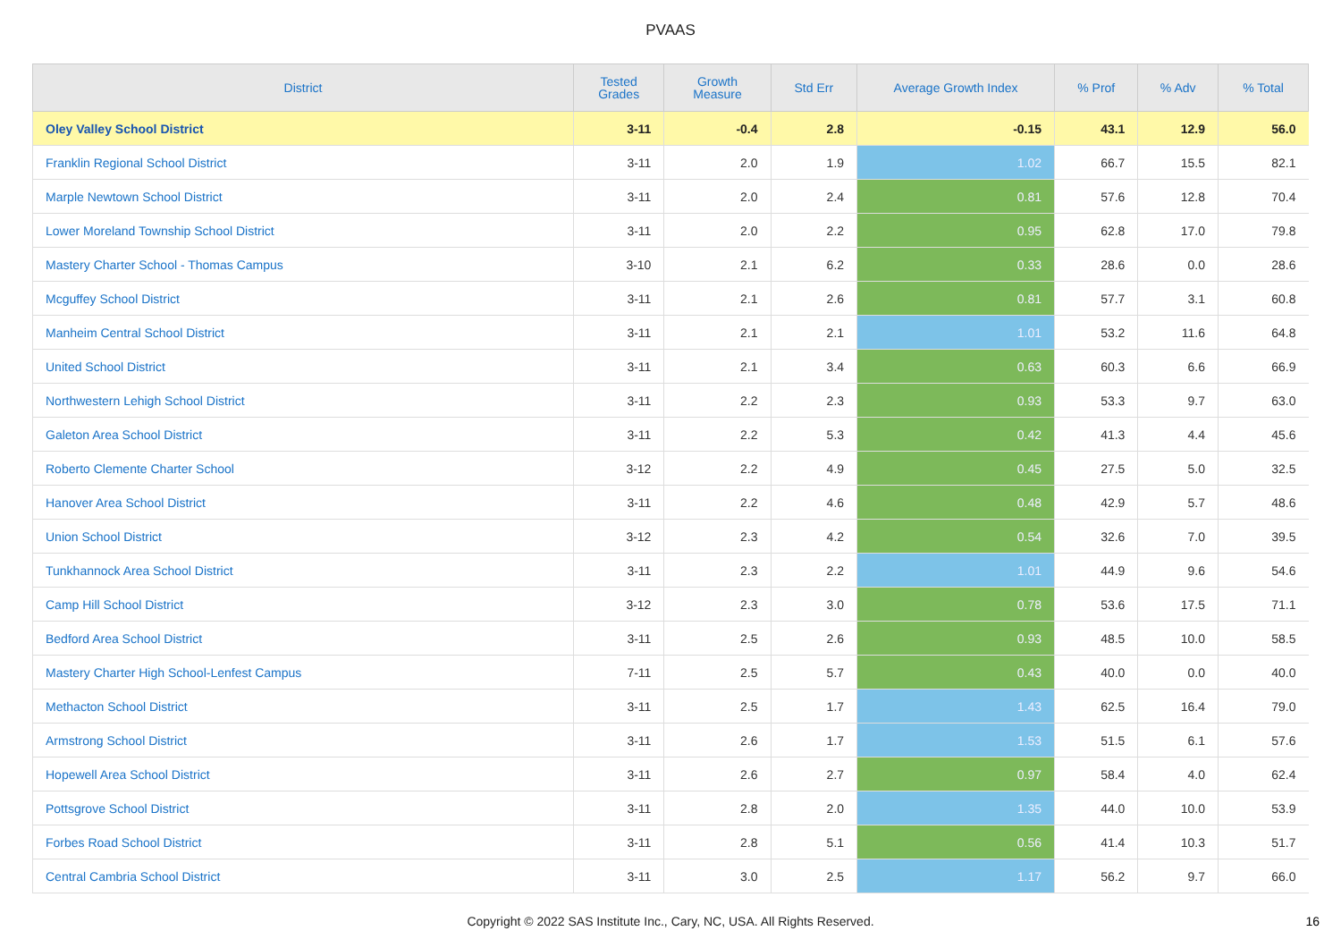PVAAS
| District | Tested Grades | Growth Measure | Std Err | Average Growth Index | % Prof | % Adv | % Total |
| --- | --- | --- | --- | --- | --- | --- | --- |
| Oley Valley School District | 3-11 | -0.4 | 2.8 | -0.15 | 43.1 | 12.9 | 56.0 |
| Franklin Regional School District | 3-11 | 2.0 | 1.9 | 1.02 | 66.7 | 15.5 | 82.1 |
| Marple Newtown School District | 3-11 | 2.0 | 2.4 | 0.81 | 57.6 | 12.8 | 70.4 |
| Lower Moreland Township School District | 3-11 | 2.0 | 2.2 | 0.95 | 62.8 | 17.0 | 79.8 |
| Mastery Charter School - Thomas Campus | 3-10 | 2.1 | 6.2 | 0.33 | 28.6 | 0.0 | 28.6 |
| Mcguffey School District | 3-11 | 2.1 | 2.6 | 0.81 | 57.7 | 3.1 | 60.8 |
| Manheim Central School District | 3-11 | 2.1 | 2.1 | 1.01 | 53.2 | 11.6 | 64.8 |
| United School District | 3-11 | 2.1 | 3.4 | 0.63 | 60.3 | 6.6 | 66.9 |
| Northwestern Lehigh School District | 3-11 | 2.2 | 2.3 | 0.93 | 53.3 | 9.7 | 63.0 |
| Galeton Area School District | 3-11 | 2.2 | 5.3 | 0.42 | 41.3 | 4.4 | 45.6 |
| Roberto Clemente Charter School | 3-12 | 2.2 | 4.9 | 0.45 | 27.5 | 5.0 | 32.5 |
| Hanover Area School District | 3-11 | 2.2 | 4.6 | 0.48 | 42.9 | 5.7 | 48.6 |
| Union School District | 3-12 | 2.3 | 4.2 | 0.54 | 32.6 | 7.0 | 39.5 |
| Tunkhannock Area School District | 3-11 | 2.3 | 2.2 | 1.01 | 44.9 | 9.6 | 54.6 |
| Camp Hill School District | 3-12 | 2.3 | 3.0 | 0.78 | 53.6 | 17.5 | 71.1 |
| Bedford Area School District | 3-11 | 2.5 | 2.6 | 0.93 | 48.5 | 10.0 | 58.5 |
| Mastery Charter High School-Lenfest Campus | 7-11 | 2.5 | 5.7 | 0.43 | 40.0 | 0.0 | 40.0 |
| Methacton School District | 3-11 | 2.5 | 1.7 | 1.43 | 62.5 | 16.4 | 79.0 |
| Armstrong School District | 3-11 | 2.6 | 1.7 | 1.53 | 51.5 | 6.1 | 57.6 |
| Hopewell Area School District | 3-11 | 2.6 | 2.7 | 0.97 | 58.4 | 4.0 | 62.4 |
| Pottsgrove School District | 3-11 | 2.8 | 2.0 | 1.35 | 44.0 | 10.0 | 53.9 |
| Forbes Road School District | 3-11 | 2.8 | 5.1 | 0.56 | 41.4 | 10.3 | 51.7 |
| Central Cambria School District | 3-11 | 3.0 | 2.5 | 1.17 | 56.2 | 9.7 | 66.0 |
Copyright © 2022 SAS Institute Inc., Cary, NC, USA. All Rights Reserved.
16